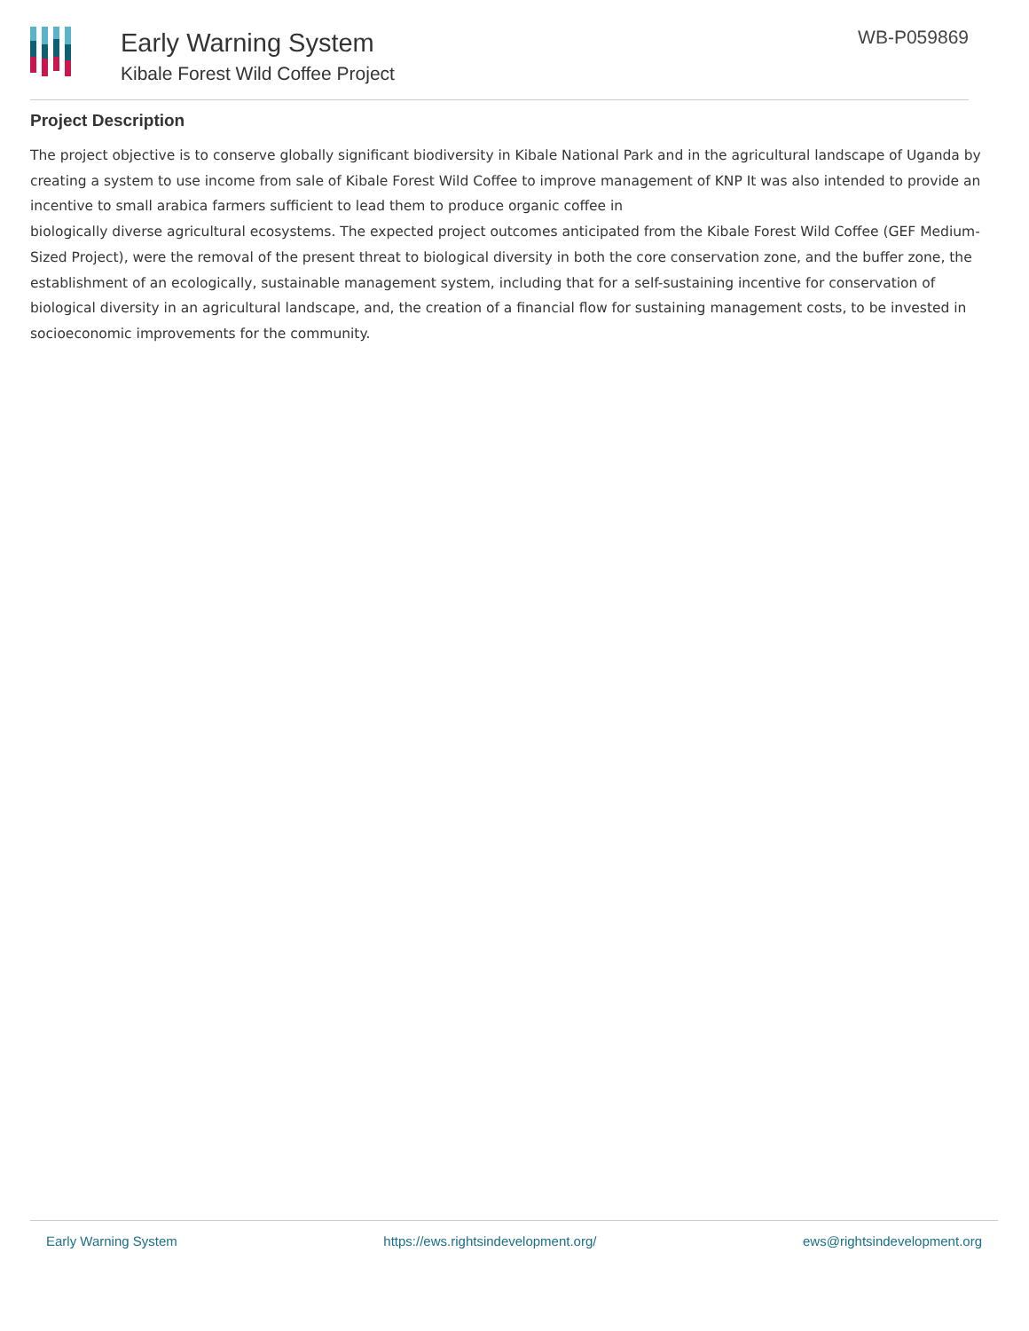Early Warning System
Kibale Forest Wild Coffee Project
WB-P059869
Project Description
The project objective is to conserve globally significant biodiversity in Kibale National Park and in the agricultural landscape of Uganda by creating a system to use income from sale of Kibale Forest Wild Coffee to improve management of KNP It was also intended to provide an incentive to small arabica farmers sufficient to lead them to produce organic coffee in
biologically diverse agricultural ecosystems. The expected project outcomes anticipated from the Kibale Forest Wild Coffee (GEF Medium-Sized Project), were the removal of the present threat to biological diversity in both the core conservation zone, and the buffer zone, the establishment of an ecologically, sustainable management system, including that for a self-sustaining incentive for conservation of biological diversity in an agricultural landscape, and, the creation of a financial flow for sustaining management costs, to be invested in socioeconomic improvements for the community.
Early Warning System https://ews.rightsindevelopment.org/ ews@rightsindevelopment.org